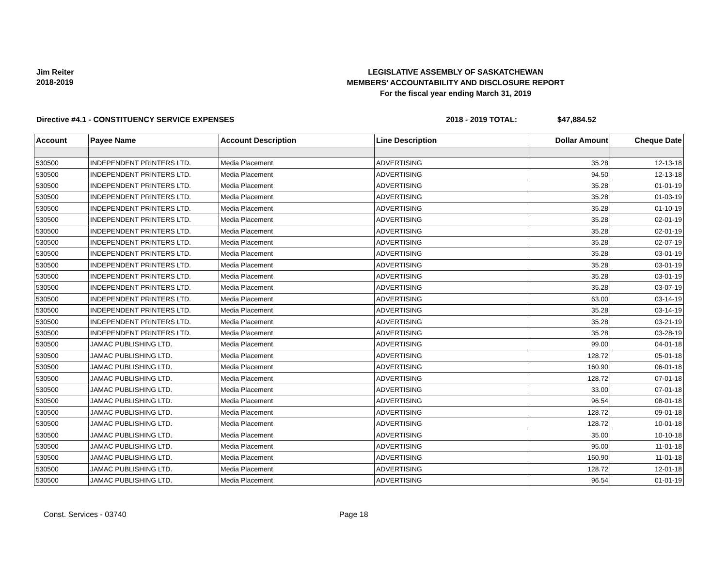Jim Reiter
2018-2019
LEGISLATIVE ASSEMBLY OF SASKATCHEWAN
MEMBERS' ACCOUNTABILITY AND DISCLOSURE REPORT
For the fiscal year ending March 31, 2019
Directive #4.1 - CONSTITUENCY SERVICE EXPENSES 2018 - 2019 TOTAL: $47,884.52
| Account | Payee Name | Account Description | Line Description | Dollar Amount | Cheque Date |
| --- | --- | --- | --- | --- | --- |
| 530500 | INDEPENDENT PRINTERS LTD. | Media Placement | ADVERTISING | 35.28 | 12-13-18 |
| 530500 | INDEPENDENT PRINTERS LTD. | Media Placement | ADVERTISING | 94.50 | 12-13-18 |
| 530500 | INDEPENDENT PRINTERS LTD. | Media Placement | ADVERTISING | 35.28 | 01-01-19 |
| 530500 | INDEPENDENT PRINTERS LTD. | Media Placement | ADVERTISING | 35.28 | 01-03-19 |
| 530500 | INDEPENDENT PRINTERS LTD. | Media Placement | ADVERTISING | 35.28 | 01-10-19 |
| 530500 | INDEPENDENT PRINTERS LTD. | Media Placement | ADVERTISING | 35.28 | 02-01-19 |
| 530500 | INDEPENDENT PRINTERS LTD. | Media Placement | ADVERTISING | 35.28 | 02-01-19 |
| 530500 | INDEPENDENT PRINTERS LTD. | Media Placement | ADVERTISING | 35.28 | 02-07-19 |
| 530500 | INDEPENDENT PRINTERS LTD. | Media Placement | ADVERTISING | 35.28 | 03-01-19 |
| 530500 | INDEPENDENT PRINTERS LTD. | Media Placement | ADVERTISING | 35.28 | 03-01-19 |
| 530500 | INDEPENDENT PRINTERS LTD. | Media Placement | ADVERTISING | 35.28 | 03-01-19 |
| 530500 | INDEPENDENT PRINTERS LTD. | Media Placement | ADVERTISING | 35.28 | 03-07-19 |
| 530500 | INDEPENDENT PRINTERS LTD. | Media Placement | ADVERTISING | 63.00 | 03-14-19 |
| 530500 | INDEPENDENT PRINTERS LTD. | Media Placement | ADVERTISING | 35.28 | 03-14-19 |
| 530500 | INDEPENDENT PRINTERS LTD. | Media Placement | ADVERTISING | 35.28 | 03-21-19 |
| 530500 | INDEPENDENT PRINTERS LTD. | Media Placement | ADVERTISING | 35.28 | 03-28-19 |
| 530500 | JAMAC PUBLISHING LTD. | Media Placement | ADVERTISING | 99.00 | 04-01-18 |
| 530500 | JAMAC PUBLISHING LTD. | Media Placement | ADVERTISING | 128.72 | 05-01-18 |
| 530500 | JAMAC PUBLISHING LTD. | Media Placement | ADVERTISING | 160.90 | 06-01-18 |
| 530500 | JAMAC PUBLISHING LTD. | Media Placement | ADVERTISING | 128.72 | 07-01-18 |
| 530500 | JAMAC PUBLISHING LTD. | Media Placement | ADVERTISING | 33.00 | 07-01-18 |
| 530500 | JAMAC PUBLISHING LTD. | Media Placement | ADVERTISING | 96.54 | 08-01-18 |
| 530500 | JAMAC PUBLISHING LTD. | Media Placement | ADVERTISING | 128.72 | 09-01-18 |
| 530500 | JAMAC PUBLISHING LTD. | Media Placement | ADVERTISING | 128.72 | 10-01-18 |
| 530500 | JAMAC PUBLISHING LTD. | Media Placement | ADVERTISING | 35.00 | 10-10-18 |
| 530500 | JAMAC PUBLISHING LTD. | Media Placement | ADVERTISING | 95.00 | 11-01-18 |
| 530500 | JAMAC PUBLISHING LTD. | Media Placement | ADVERTISING | 160.90 | 11-01-18 |
| 530500 | JAMAC PUBLISHING LTD. | Media Placement | ADVERTISING | 128.72 | 12-01-18 |
| 530500 | JAMAC PUBLISHING LTD. | Media Placement | ADVERTISING | 96.54 | 01-01-19 |
Const. Services - 03740 Page 18